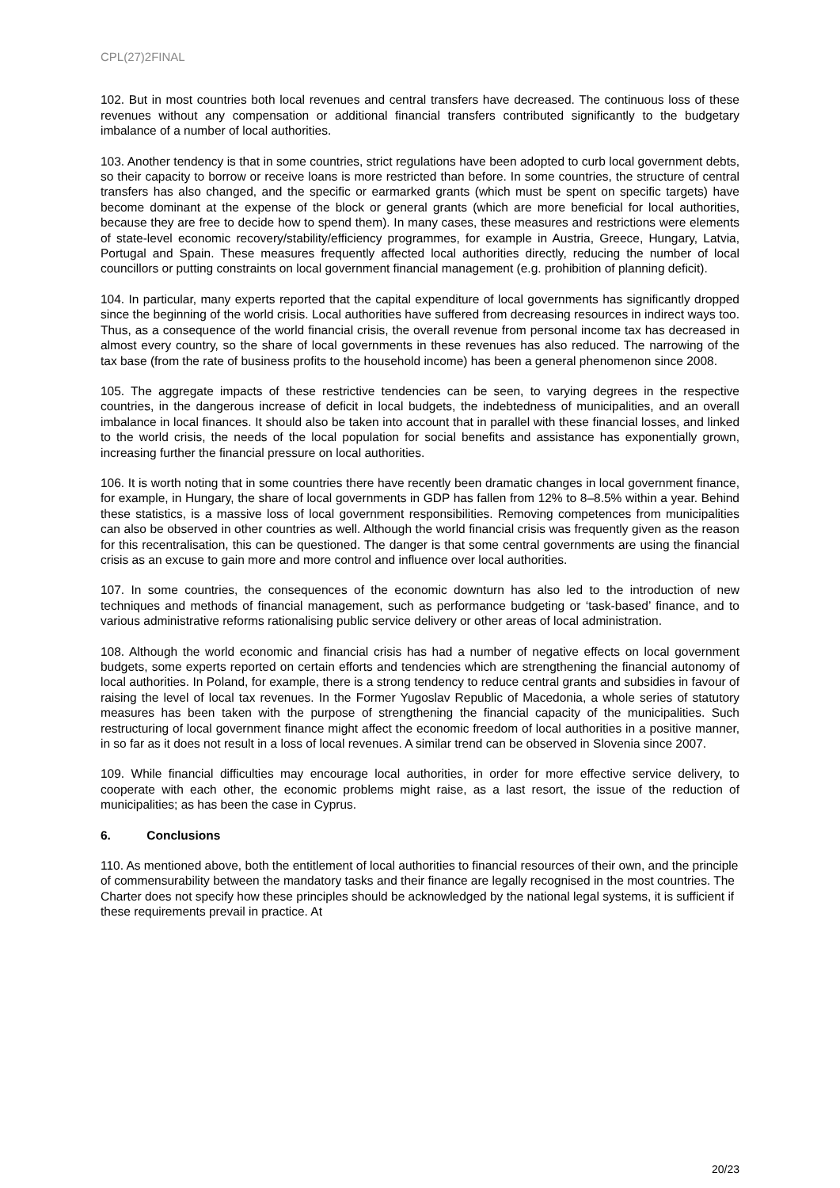CPL(27)2FINAL
102. But in most countries both local revenues and central transfers have decreased. The continuous loss of these revenues without any compensation or additional financial transfers contributed significantly to the budgetary imbalance of a number of local authorities.
103. Another tendency is that in some countries, strict regulations have been adopted to curb local government debts, so their capacity to borrow or receive loans is more restricted than before. In some countries, the structure of central transfers has also changed, and the specific or earmarked grants (which must be spent on specific targets) have become dominant at the expense of the block or general grants (which are more beneficial for local authorities, because they are free to decide how to spend them). In many cases, these measures and restrictions were elements of state-level economic recovery/stability/efficiency programmes, for example in Austria, Greece, Hungary, Latvia, Portugal and Spain. These measures frequently affected local authorities directly, reducing the number of local councillors or putting constraints on local government financial management (e.g. prohibition of planning deficit).
104. In particular, many experts reported that the capital expenditure of local governments has significantly dropped since the beginning of the world crisis. Local authorities have suffered from decreasing resources in indirect ways too. Thus, as a consequence of the world financial crisis, the overall revenue from personal income tax has decreased in almost every country, so the share of local governments in these revenues has also reduced. The narrowing of the tax base (from the rate of business profits to the household income) has been a general phenomenon since 2008.
105. The aggregate impacts of these restrictive tendencies can be seen, to varying degrees in the respective countries, in the dangerous increase of deficit in local budgets, the indebtedness of municipalities, and an overall imbalance in local finances. It should also be taken into account that in parallel with these financial losses, and linked to the world crisis, the needs of the local population for social benefits and assistance has exponentially grown, increasing further the financial pressure on local authorities.
106. It is worth noting that in some countries there have recently been dramatic changes in local government finance, for example, in Hungary, the share of local governments in GDP has fallen from 12% to 8–8.5% within a year. Behind these statistics, is a massive loss of local government responsibilities. Removing competences from municipalities can also be observed in other countries as well. Although the world financial crisis was frequently given as the reason for this recentralisation, this can be questioned. The danger is that some central governments are using the financial crisis as an excuse to gain more and more control and influence over local authorities.
107. In some countries, the consequences of the economic downturn has also led to the introduction of new techniques and methods of financial management, such as performance budgeting or ‘task-based’ finance, and to various administrative reforms rationalising public service delivery or other areas of local administration.
108. Although the world economic and financial crisis has had a number of negative effects on local government budgets, some experts reported on certain efforts and tendencies which are strengthening the financial autonomy of local authorities. In Poland, for example, there is a strong tendency to reduce central grants and subsidies in favour of raising the level of local tax revenues. In the Former Yugoslav Republic of Macedonia, a whole series of statutory measures has been taken with the purpose of strengthening the financial capacity of the municipalities. Such restructuring of local government finance might affect the economic freedom of local authorities in a positive manner, in so far as it does not result in a loss of local revenues. A similar trend can be observed in Slovenia since 2007.
109. While financial difficulties may encourage local authorities, in order for more effective service delivery, to cooperate with each other, the economic problems might raise, as a last resort, the issue of the reduction of municipalities; as has been the case in Cyprus.
6. Conclusions
110. As mentioned above, both the entitlement of local authorities to financial resources of their own, and the principle of commensurability between the mandatory tasks and their finance are legally recognised in the most countries. The Charter does not specify how these principles should be acknowledged by the national legal systems, it is sufficient if these requirements prevail in practice. At
20/23